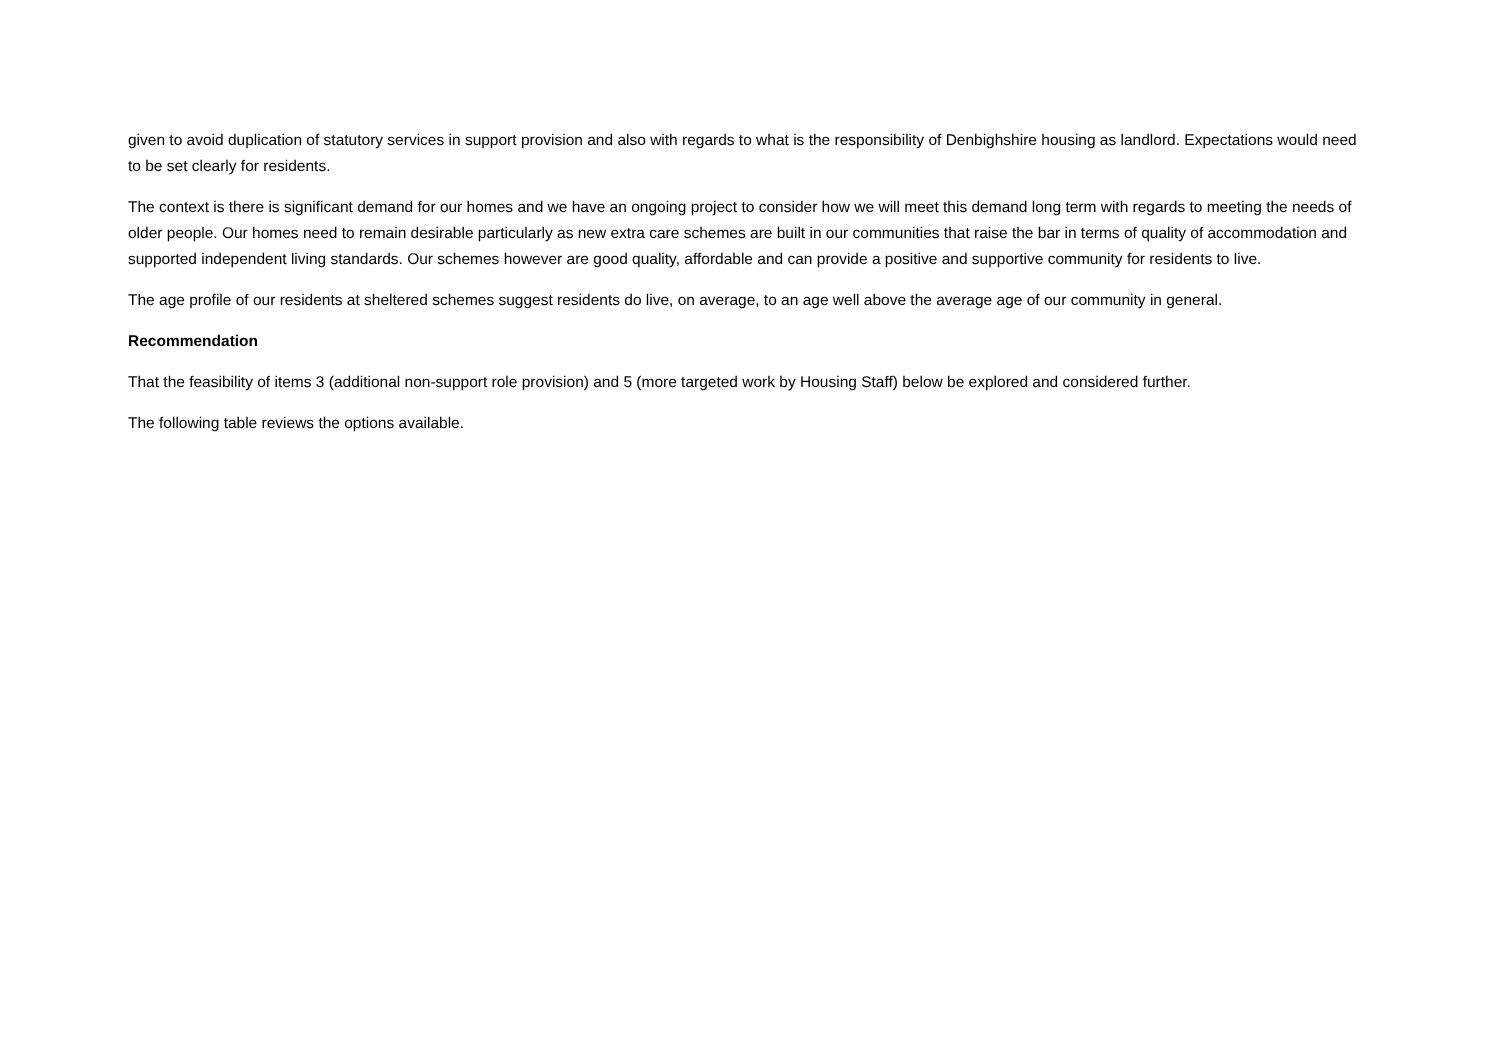given to avoid duplication of statutory services in support provision and also with regards to what is the responsibility of Denbighshire housing as landlord. Expectations would need to be set clearly for residents.
The context is there is significant demand for our homes and we have an ongoing project to consider how we will meet this demand long term with regards to meeting the needs of older people. Our homes need to remain desirable particularly as new extra care schemes are built in our communities that raise the bar in terms of quality of accommodation and supported independent living standards. Our schemes however are good quality, affordable and can provide a positive and supportive community for residents to live.
The age profile of our residents at sheltered schemes suggest residents do live, on average, to an age well above the average age of our community in general.
Recommendation
That the feasibility of items 3 (additional non-support role provision) and 5 (more targeted work by Housing Staff) below be explored and considered further.
The following table reviews the options available.